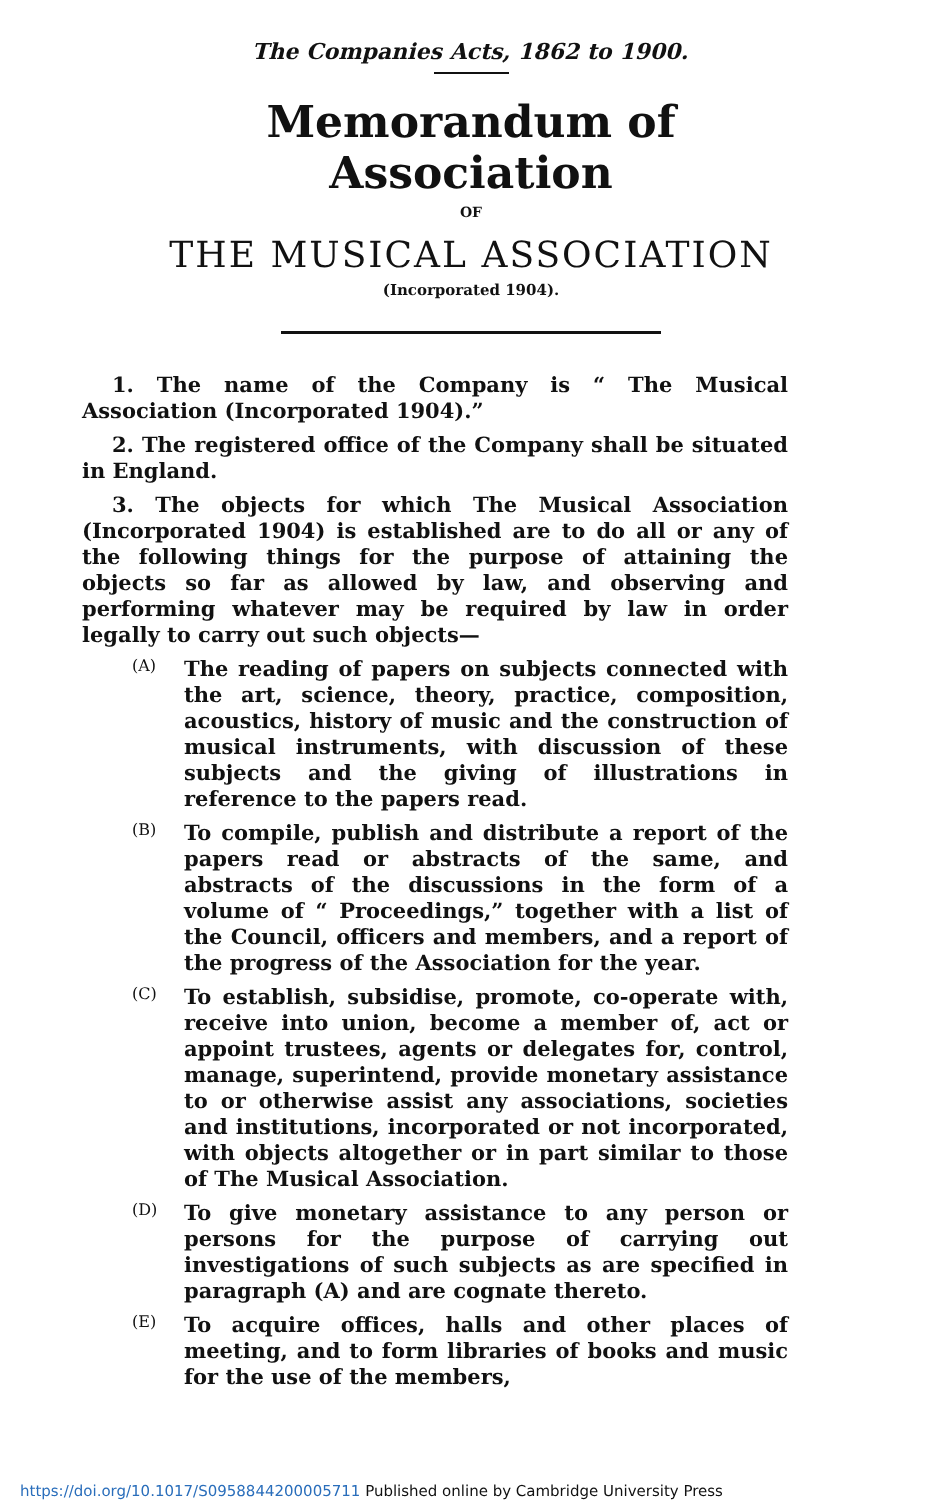The Companies Acts, 1862 to 1900.
Memorandum of Association
OF
THE MUSICAL ASSOCIATION
(Incorporated 1904).
1. The name of the Company is “ The Musical Association (Incorporated 1904).”
2. The registered office of the Company shall be situated in England.
3. The objects for which The Musical Association (Incorporated 1904) is established are to do all or any of the following things for the purpose of attaining the objects so far as allowed by law, and observing and performing whatever may be required by law in order legally to carry out such objects—
(A)
The reading of papers on subjects connected with the art, science, theory, practice, composition, acoustics, history of music and the construction of musical instruments, with discussion of these subjects and the giving of illustrations in reference to the papers read.
(B)
To compile, publish and distribute a report of the papers read or abstracts of the same, and abstracts of the discussions in the form of a volume of “ Proceedings,” together with a list of the Council, officers and members, and a report of the progress of the Association for the year.
(C)
To establish, subsidise, promote, co-operate with, receive into union, become a member of, act or appoint trustees, agents or delegates for, control, manage, superintend, provide monetary assistance to or otherwise assist any associations, societies and institutions, incorporated or not incorporated, with objects altogether or in part similar to those of The Musical Association.
(D)
To give monetary assistance to any person or persons for the purpose of carrying out investigations of such subjects as are specified in paragraph (A) and are cognate thereto.
(E)
To acquire offices, halls and other places of meeting, and to form libraries of books and music for the use of the members,
https://doi.org/10.1017/S0958844200005711 Published online by Cambridge University Press